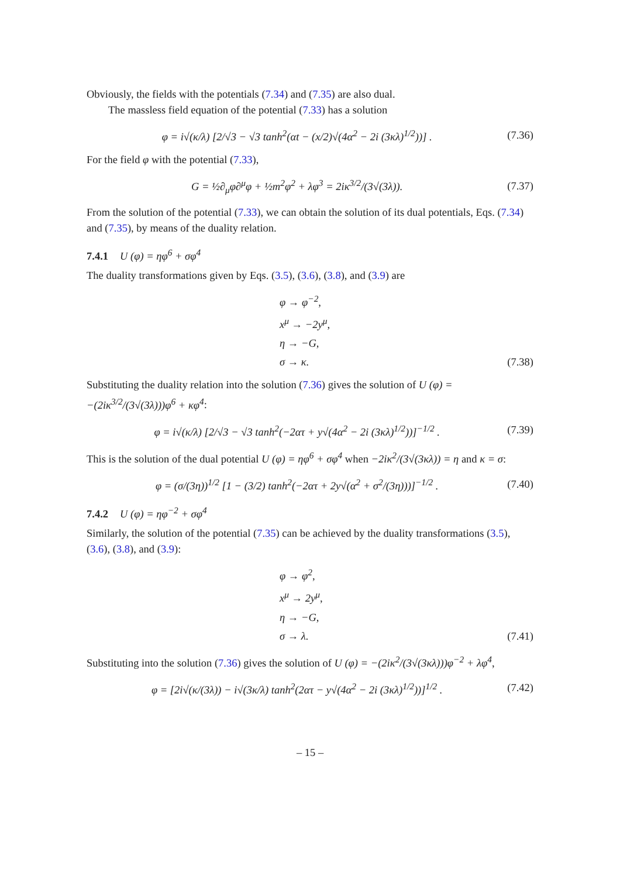Obviously, the fields with the potentials (7.34) and (7.35) are also dual.
The massless field equation of the potential (7.33) has a solution
φ = i√(κ/λ) [2/√3 − √3 tanh<sup>2</sup>(αt − (x/2)√(4α<sup>2</sup> − 2i (3κλ)<sup>1/2</sup>))] . (7.36)
For the field φ with the potential (7.33),
G = ½∂<sub>μ</sub>φ∂<sup>μ</sup>φ + ½m<sup>2</sup>φ<sup>2</sup> + λφ<sup>3</sup> = 2iκ<sup>3/2</sup>/(3√(3λ)). (7.37)
From the solution of the potential (7.33), we can obtain the solution of its dual potentials, Eqs. (7.34) and (7.35), by means of the duality relation.
7.4.1 U (φ) = ηφ<sup>6</sup> + σφ<sup>4</sup>
The duality transformations given by Eqs. (3.5), (3.6), (3.8), and (3.9) are
φ → φ<sup>−2</sup>,
x<sup>μ</sup> → −2y<sup>μ</sup>,
η → −G,
σ → κ. (7.38)
Substituting the duality relation into the solution (7.36) gives the solution of U (φ) = −(2iκ<sup>3/2</sup>/(3√(3λ)))φ<sup>6</sup> + κφ<sup>4</sup>:
φ = i√(κ/λ) [2/√3 − √3 tanh<sup>2</sup>(−2ατ + y√(4α<sup>2</sup> − 2i (3κλ)<sup>1/2</sup>))]<sup>−1/2</sup> . (7.39)
This is the solution of the dual potential U (φ) = ηφ<sup>6</sup> + σφ<sup>4</sup> when −2iκ<sup>2</sup>/(3√(3κλ)) = η and κ = σ:
φ = (σ/(3η))<sup>1/2</sup> [1 − (3/2) tanh<sup>2</sup>(−2ατ + 2y√(α<sup>2</sup> + σ<sup>2</sup>/(3η)))]<sup>−1/2</sup> . (7.40)
7.4.2 U (φ) = ηφ<sup>−2</sup> + σφ<sup>4</sup>
Similarly, the solution of the potential (7.35) can be achieved by the duality transformations (3.5), (3.6), (3.8), and (3.9):
φ → φ<sup>2</sup>,
x<sup>μ</sup> → 2y<sup>μ</sup>,
η → −G,
σ → λ. (7.41)
Substituting into the solution (7.36) gives the solution of U (φ) = −(2iκ<sup>2</sup>/(3√(3κλ)))φ<sup>−2</sup> + λφ<sup>4</sup>,
φ = [2i√(κ/(3λ)) − i√(3κ/λ) tanh<sup>2</sup>(2ατ − y√(4α<sup>2</sup> − 2i (3κλ)<sup>1/2</sup>))]<sup>1/2</sup> . (7.42)
– 15 –